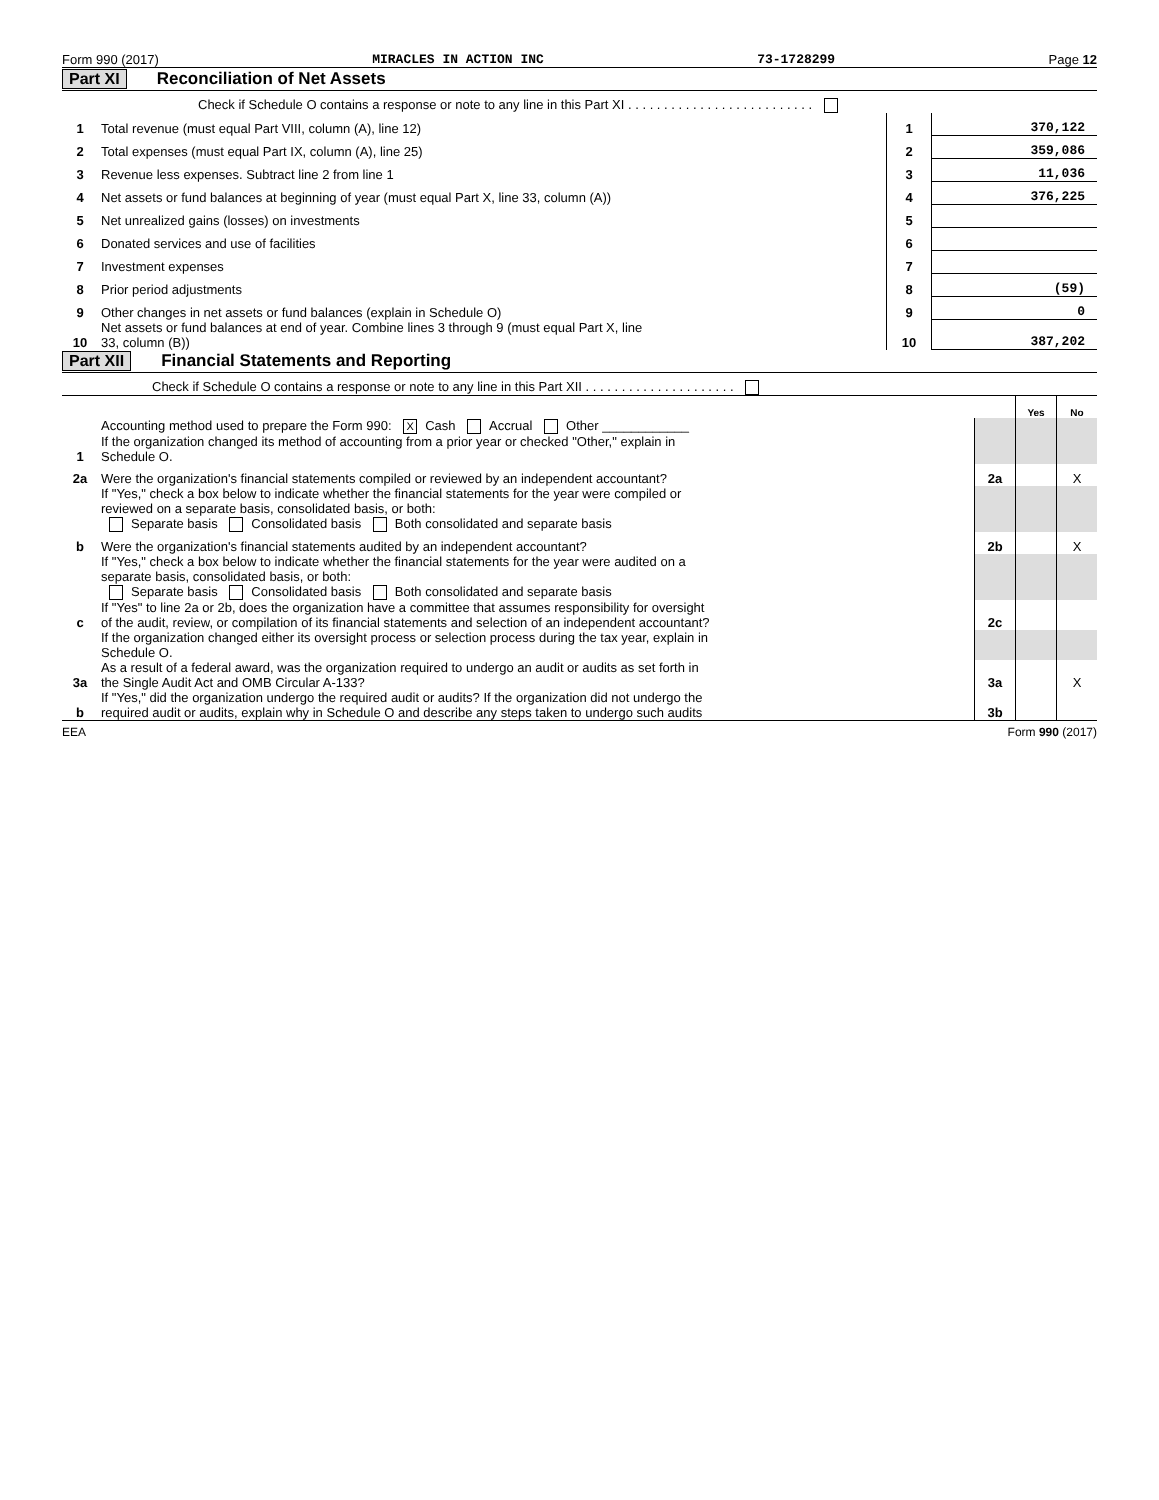Form 990 (2017) MIRACLES IN ACTION INC 73-1728299 Page 12
Part XI Reconciliation of Net Assets
| | Check if Schedule O contains a response or note to any line in this Part XI . . . . . . . . . . . . . . . . . . . . . . . . . . | | |
| 1 | Total revenue (must equal Part VIII, column (A), line 12) | 1 | 370,122 |
| 2 | Total expenses (must equal Part IX, column (A), line 25) | 2 | 359,086 |
| 3 | Revenue less expenses. Subtract line 2 from line 1 | 3 | 11,036 |
| 4 | Net assets or fund balances at beginning of year (must equal Part X, line 33, column (A)) | 4 | 376,225 |
| 5 | Net unrealized gains (losses) on investments | 5 | |
| 6 | Donated services and use of facilities | 6 | |
| 7 | Investment expenses | 7 | |
| 8 | Prior period adjustments | 8 | (59) |
| 9 | Other changes in net assets or fund balances (explain in Schedule O) | 9 | 0 |
| 10 | Net assets or fund balances at end of year. Combine lines 3 through 9 (must equal Part X, line 33, column (B)) | 10 | 387,202 |
Part XII Financial Statements and Reporting
| Check if Schedule O contains a response or note to any line in this Part XII . . . . . . . . . . . . . . . . . . . . . | | | | |
| | | | Yes | No |
| 1 | Accounting method used to prepare the Form 990: X Cash Accrual Other ____________ If the organization changed its method of accounting from a prior year or checked "Other," explain in Schedule O. | | | |
| 2a | Were the organization's financial statements compiled or reviewed by an independent accountant? | 2a | | X |
| | If "Yes," check a box below to indicate whether the financial statements for the year were compiled or reviewed on a separate basis, consolidated basis, or both: Separate basis Consolidated basis Both consolidated and separate basis | | | |
| b | Were the organization's financial statements audited by an independent accountant? | 2b | | X |
| | If "Yes," check a box below to indicate whether the financial statements for the year were audited on a separate basis, consolidated basis, or both: Separate basis Consolidated basis Both consolidated and separate basis | | | |
| c | If "Yes" to line 2a or 2b, does the organization have a committee that assumes responsibility for oversight of the audit, review, or compilation of its financial statements and selection of an independent accountant? | 2c | | |
| | If the organization changed either its oversight process or selection process during the tax year, explain in Schedule O. | | | |
| 3a | As a result of a federal award, was the organization required to undergo an audit or audits as set forth in the Single Audit Act and OMB Circular A-133? | 3a | | X |
| b | If "Yes," did the organization undergo the required audit or audits? If the organization did not undergo the required audit or audits, explain why in Schedule O and describe any steps taken to undergo such audits | 3b | | |
EEA Form 990 (2017)